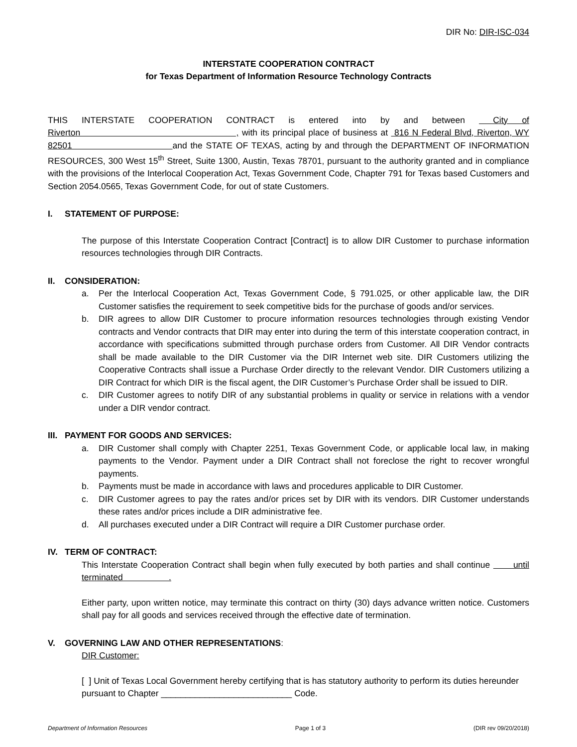DIR No: DIR-ISC-034
INTERSTATE COOPERATION CONTRACT
for Texas Department of Information Resource Technology Contracts
THIS INTERSTATE COOPERATION CONTRACT is entered into by and between City of Riverton , with its principal place of business at 816 N Federal Blvd, Riverton, WY 82501 and the STATE OF TEXAS, acting by and through the DEPARTMENT OF INFORMATION RESOURCES, 300 West 15<sup>th</sup> Street, Suite 1300, Austin, Texas 78701, pursuant to the authority granted and in compliance with the provisions of the Interlocal Cooperation Act, Texas Government Code, Chapter 791 for Texas based Customers and Section 2054.0565, Texas Government Code, for out of state Customers.
I. STATEMENT OF PURPOSE:
The purpose of this Interstate Cooperation Contract [Contract] is to allow DIR Customer to purchase information resources technologies through DIR Contracts.
II. CONSIDERATION:
a. Per the Interlocal Cooperation Act, Texas Government Code, § 791.025, or other applicable law, the DIR Customer satisfies the requirement to seek competitive bids for the purchase of goods and/or services.
b. DIR agrees to allow DIR Customer to procure information resources technologies through existing Vendor contracts and Vendor contracts that DIR may enter into during the term of this interstate cooperation contract, in accordance with specifications submitted through purchase orders from Customer. All DIR Vendor contracts shall be made available to the DIR Customer via the DIR Internet web site. DIR Customers utilizing the Cooperative Contracts shall issue a Purchase Order directly to the relevant Vendor. DIR Customers utilizing a DIR Contract for which DIR is the fiscal agent, the DIR Customer’s Purchase Order shall be issued to DIR.
c. DIR Customer agrees to notify DIR of any substantial problems in quality or service in relations with a vendor under a DIR vendor contract.
III. PAYMENT FOR GOODS AND SERVICES:
a. DIR Customer shall comply with Chapter 2251, Texas Government Code, or applicable local law, in making payments to the Vendor. Payment under a DIR Contract shall not foreclose the right to recover wrongful payments.
b. Payments must be made in accordance with laws and procedures applicable to DIR Customer.
c. DIR Customer agrees to pay the rates and/or prices set by DIR with its vendors. DIR Customer understands these rates and/or prices include a DIR administrative fee.
d. All purchases executed under a DIR Contract will require a DIR Customer purchase order.
IV. TERM OF CONTRACT:
This Interstate Cooperation Contract shall begin when fully executed by both parties and shall continue until terminated .
Either party, upon written notice, may terminate this contract on thirty (30) days advance written notice. Customers shall pay for all goods and services received through the effective date of termination.
V. GOVERNING LAW AND OTHER REPRESENTATIONS:
DIR Customer:
[ ] Unit of Texas Local Government hereby certifying that is has statutory authority to perform its duties hereunder pursuant to Chapter ___________________________ Code.
Department of Information Resources Page 1 of 3 (DIR rev 09/20/2018)